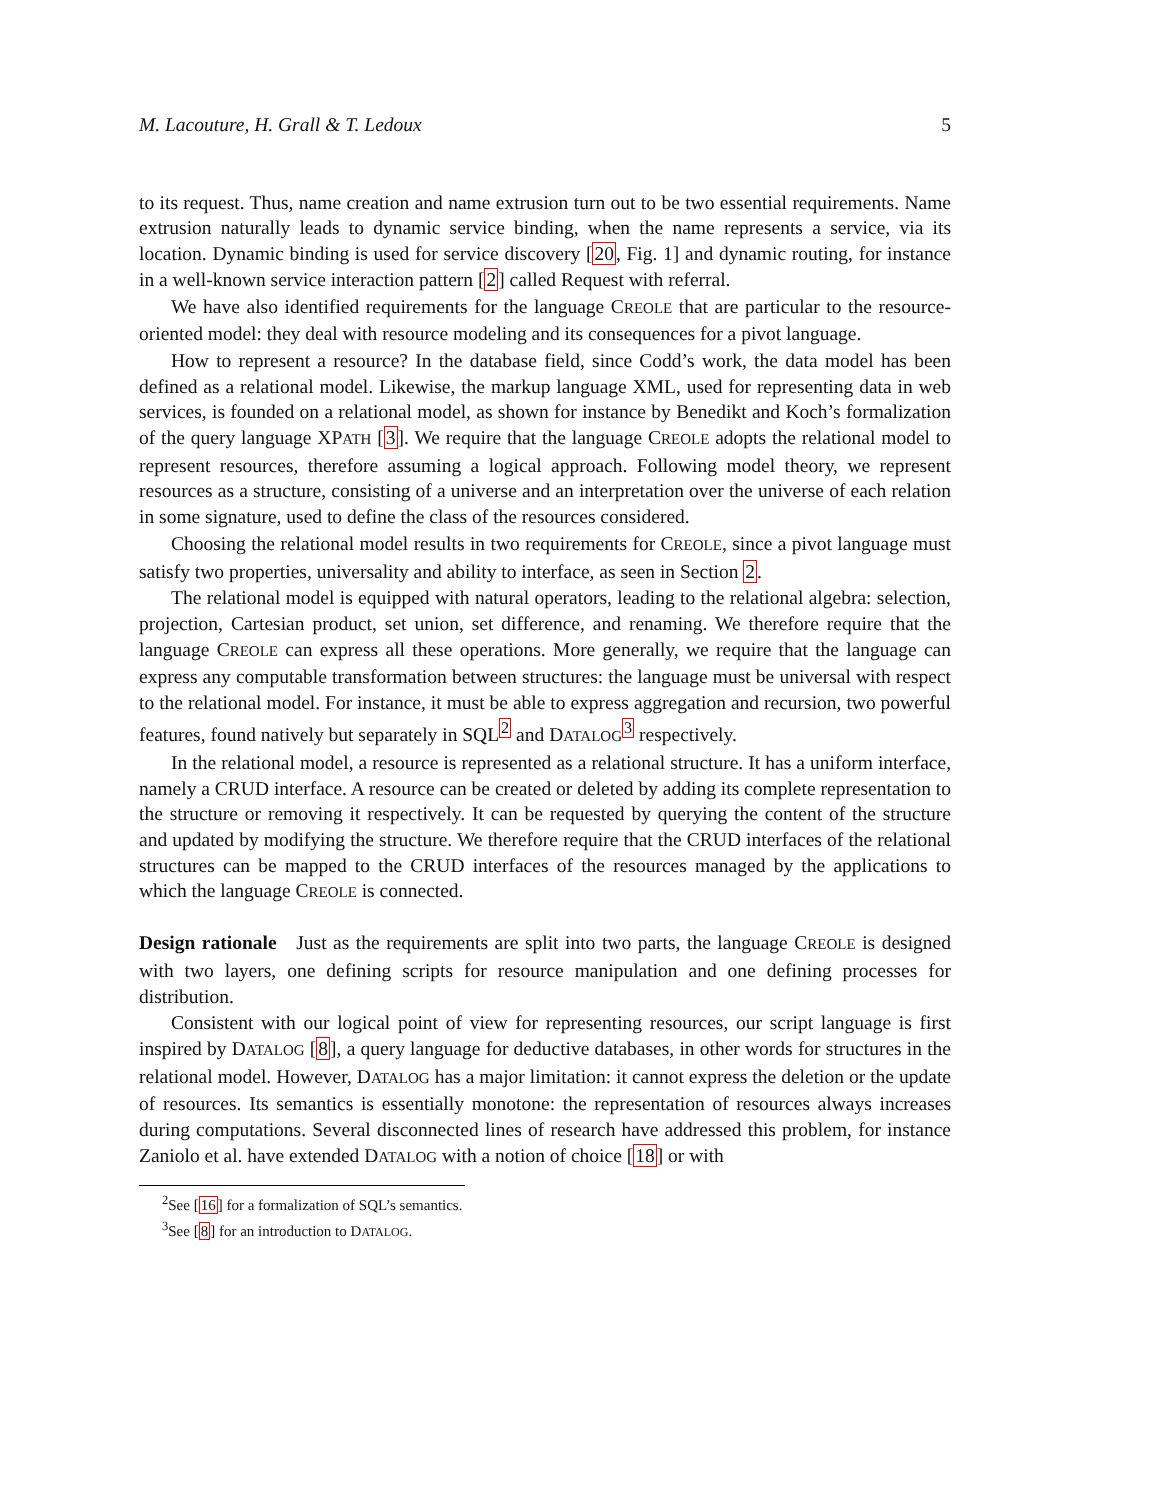M. Lacouture, H. Grall & T. Ledoux 5
to its request. Thus, name creation and name extrusion turn out to be two essential requirements. Name extrusion naturally leads to dynamic service binding, when the name represents a service, via its location. Dynamic binding is used for service discovery [20, Fig. 1] and dynamic routing, for instance in a well-known service interaction pattern [2] called Request with referral.
We have also identified requirements for the language CREOLE that are particular to the resource-oriented model: they deal with resource modeling and its consequences for a pivot language.
How to represent a resource? In the database field, since Codd’s work, the data model has been defined as a relational model. Likewise, the markup language XML, used for representing data in web services, is founded on a relational model, as shown for instance by Benedikt and Koch’s formalization of the query language XPATH [3]. We require that the language CREOLE adopts the relational model to represent resources, therefore assuming a logical approach. Following model theory, we represent resources as a structure, consisting of a universe and an interpretation over the universe of each relation in some signature, used to define the class of the resources considered.
Choosing the relational model results in two requirements for CREOLE, since a pivot language must satisfy two properties, universality and ability to interface, as seen in Section 2.
The relational model is equipped with natural operators, leading to the relational algebra: selection, projection, Cartesian product, set union, set difference, and renaming. We therefore require that the language CREOLE can express all these operations. More generally, we require that the language can express any computable transformation between structures: the language must be universal with respect to the relational model. For instance, it must be able to express aggregation and recursion, two powerful features, found natively but separately in SQL<sup>2</sup> and DATALOG<sup>3</sup> respectively.
In the relational model, a resource is represented as a relational structure. It has a uniform interface, namely a CRUD interface. A resource can be created or deleted by adding its complete representation to the structure or removing it respectively. It can be requested by querying the content of the structure and updated by modifying the structure. We therefore require that the CRUD interfaces of the relational structures can be mapped to the CRUD interfaces of the resources managed by the applications to which the language CREOLE is connected.
Design rationale Just as the requirements are split into two parts, the language CREOLE is designed with two layers, one defining scripts for resource manipulation and one defining processes for distribution.
Consistent with our logical point of view for representing resources, our script language is first inspired by DATALOG [8], a query language for deductive databases, in other words for structures in the relational model. However, DATALOG has a major limitation: it cannot express the deletion or the update of resources. Its semantics is essentially monotone: the representation of resources always increases during computations. Several disconnected lines of research have addressed this problem, for instance Zaniolo et al. have extended DATALOG with a notion of choice [18] or with
<sup>2</sup> See [16] for a formalization of SQL’s semantics.
<sup>3</sup> See [8] for an introduction to DATALOG.